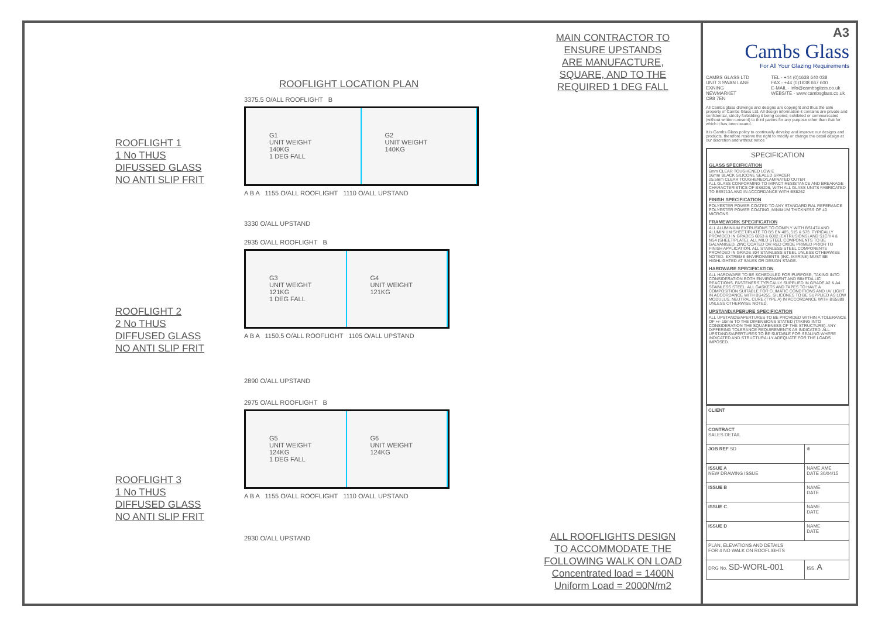ROOFLIGHT 1
1 No THUS
DIFUSSED GLASS
NO ANTI SLIP FRIT
ROOFLIGHT 2
2 No THUS
DIFFUSED GLASS
NO ANTI SLIP FRIT
ROOFLIGHT 3
1 No THUS
DIFFUSED GLASS
NO ANTI SLIP FRIT
ROOFLIGHT LOCATION PLAN
3375.5 O/ALL ROOFLIGHT B
G1
UNIT WEIGHT
140KG
1 DEG FALL
G2
UNIT WEIGHT
140KG
A B A 1155 O/ALL ROOFLIGHT 1110 O/ALL UPSTAND
3330 O/ALL UPSTAND
2935 O/ALL ROOFLIGHT B
G3
UNIT WEIGHT
121KG
1 DEG FALL
G4
UNIT WEIGHT
121KG
A B A 1150.5 O/ALL ROOFLIGHT 1105 O/ALL UPSTAND
2890 O/ALL UPSTAND
2975 O/ALL ROOFLIGHT B
G5
UNIT WEIGHT
124KG
1 DEG FALL
G6
UNIT WEIGHT
124KG
A B A 1155 O/ALL ROOFLIGHT 1110 O/ALL UPSTAND
2930 O/ALL UPSTAND
MAIN CONTRACTOR TO
ENSURE UPSTANDS
ARE MANUFACTURE,
SQUARE, AND TO THE
REQUIRED 1 DEG FALL
ALL ROOFLIGHTS DESIGN
TO ACCOMMODATE THE
FOLLOWING WALK ON LOAD
Concentrated load = 1400N
Uniform Load = 2000N/m2
A3
Cambs Glass
For All Your Glazing Requirements
CAMBS GLASS LTD
UNIT 3 SWAN LANE
EXNING
NEWMARKET
CB8 7EN
TEL - +44 (0)1638 640 038
FAX - +44 (0)1638 667 600
E-MAIL - info@cambsglass.co.uk
WEBSITE - www.cambsglass.co.uk
All Cambs glass drawings and designs are copyright and thus the sole property of Cambs Glass Ltd. All design information it contains are private and confidential, strictly forbidding it being copied, exhibited or communicated (without written consent) to third parties for any purpose other than that for which it has been issued.
It is Cambs Glass policy to continually develop and improve our designs and products, therefore reserve the right to modify or change the detail design at our discretion and without notice
SPECIFICATION
GLASS SPECIFICATION
6mm CLEAR TOUGHENED LOW E
16mm BLACK SILICONE SEALED SPACER
25.5mm CLEAR TOUGHENED/LAMINATED OUTER
ALL GLASS CONFORMING TO IMPACT RESISTANCE AND BREAKAGE CHARACTERISTICS OF BS6206, WITH ALL GLASS UNITS FABRICATED TO BS5713A AND IN ACCORDANCE WITH BS8262
FINISH SPECIFICATION
POLYESTER POWER COATED TO ANY STANDARD RAL REFERANCE
POLYESTER POWER COATING, MINIMUM THICKNESS OF 40 MICRONS.
FRAMEWORK SPECIFICATION
ALL ALUMINIUM EXTRUSIONS TO COMPLY WITH BS1474 AND ALUMINIUM SHEET/PLATE TO BS EN 485, 515 & 573. TYPICALLY PROVIDED IN GRADES 6063 & 6082 (EXTRUSIONS) AND S1C/H4 & NS4 (SHEET/PLATE). ALL MILD STEEL COMPONENTS TO BE GALVANISED, ZINC COATED OR RED OXIDE PRIMED PRIOR TO FINISH APPLICATION. ALL STAINLESS STEEL COMPONENTS PROVIDED IN GRADE 304 STAINLESS STEEL UNLESS OTHERWISE NOTED. EXTREME ENVIRONMENTS (INC. MARINE) MUST BE HIGHLIGHTED AT SALES OR DESIGN STAGE.
HARDWARE SPECIFICATION
ALL HARDWARE TO BE SCHEDULED FOR PURPOSE, TAKING INTO CONSIDERATION BOTH ENVIRONMENT AND BIMETALLIC REACTIONS. FASTENERS TYPICALLY SUPPLIED IN GRADE A2 & A4 STAINLESS STEEL. ALL GASKETS AND TAPES TO HAVE A COMPOSITION SUITABLE FOR CLIMATIC CONDITIONS AND UV LIGHT IN ACCORDANCE WITH BS4255. SILICONES TO BE SUPPLIED AS LOW MODULUS, NEUTRAL CURE (TYPE A) IN ACCORDANCE WITH BS5889 UNLESS OTHERWISE NOTED.
UPSTAND/APERURE SPECIFICATION
ALL UPSTANDS/APERTURES TO BE PROVIDED WITHIN A TOLERANCE OF +/- 10mm TO THE DIMENSIONS STATED (TAKING INTO CONSIDERATION THE SQUARENESS OF THE STRUCTURE). ANY DIFFERING TOLERANCE REQUIREMENTS AS INDICATED. ALL UPSTANDS/APERTURES TO BE SUITABLE FOR SEALING WHERE INDICATED AND STRUCTURALLY ADEQUATE FOR THE LOADS IMPOSED.
| CLIENT | |
| CONTRACT SALES DETAIL | |
| JOB REF SD | ⊕ |
| ISSUE A NEW DRAWING ISSUE | NAME AME DATE 30/04/15 |
| ISSUE B | NAME DATE |
| ISSUE C | NAME DATE |
| ISSUE D | NAME DATE |
| PLAN, ELEVATIONS AND DETAILS FOR 4 NO WALK ON ROOFLIGHTS | |
| DRG No. SD-WORL-001 | ISS. A |